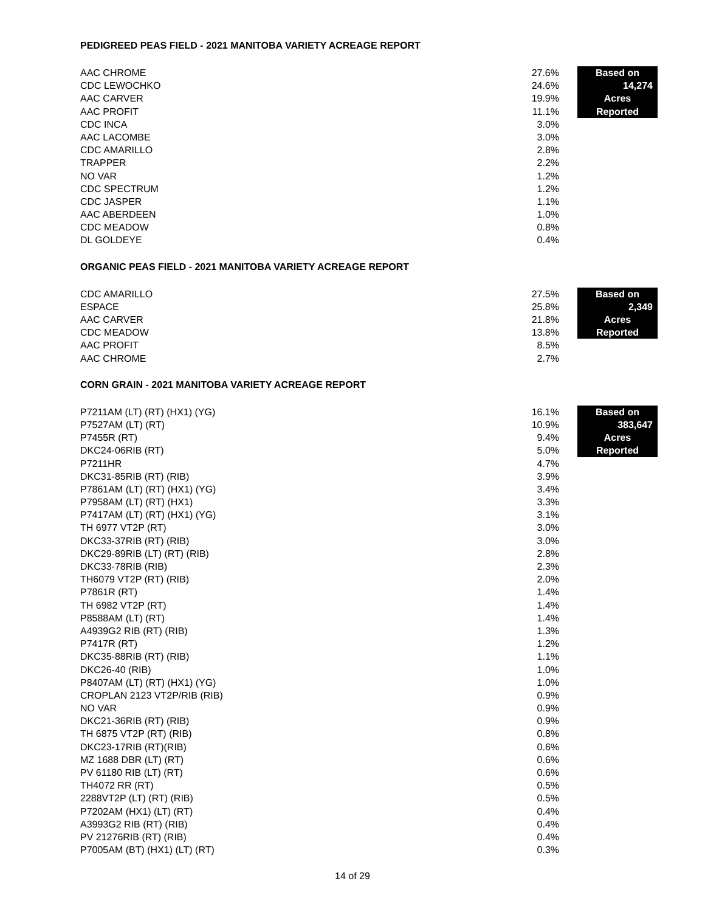PEDIGREED PEAS FIELD - 2021 MANITOBA VARIETY ACREAGE REPORT
| AAC CHROME | 27.6% | | Based on |
| CDC LEWOCHKO | 24.6% | | 14,274 |
| AAC CARVER | 19.9% | | Acres |
| AAC PROFIT | 11.1% | | Reported |
| CDC INCA | 3.0% | | |
| AAC LACOMBE | 3.0% | | |
| CDC AMARILLO | 2.8% | | |
| TRAPPER | 2.2% | | |
| NO VAR | 1.2% | | |
| CDC SPECTRUM | 1.2% | | |
| CDC JASPER | 1.1% | | |
| AAC ABERDEEN | 1.0% | | |
| CDC MEADOW | 0.8% | | |
| DL GOLDEYE | 0.4% | | |
ORGANIC PEAS FIELD - 2021 MANITOBA VARIETY ACREAGE REPORT
| CDC AMARILLO | 27.5% | | Based on |
| ESPACE | 25.8% | | 2,349 |
| AAC CARVER | 21.8% | | Acres |
| CDC MEADOW | 13.8% | | Reported |
| AAC PROFIT | 8.5% | | |
| AAC CHROME | 2.7% | | |
CORN GRAIN - 2021 MANITOBA VARIETY ACREAGE REPORT
| P7211AM (LT) (RT) (HX1) (YG) | 16.1% | | Based on |
| P7527AM (LT) (RT) | 10.9% | | 383,647 |
| P7455R (RT) | 9.4% | | Acres |
| DKC24-06RIB (RT) | 5.0% | | Reported |
| P7211HR | 4.7% | | |
| DKC31-85RIB (RT) (RIB) | 3.9% | | |
| P7861AM (LT) (RT) (HX1) (YG) | 3.4% | | |
| P7958AM (LT) (RT) (HX1) | 3.3% | | |
| P7417AM (LT) (RT) (HX1) (YG) | 3.1% | | |
| TH 6977 VT2P (RT) | 3.0% | | |
| DKC33-37RIB (RT) (RIB) | 3.0% | | |
| DKC29-89RIB (LT) (RT) (RIB) | 2.8% | | |
| DKC33-78RIB (RIB) | 2.3% | | |
| TH6079 VT2P (RT) (RIB) | 2.0% | | |
| P7861R (RT) | 1.4% | | |
| TH 6982 VT2P (RT) | 1.4% | | |
| P8588AM (LT) (RT) | 1.4% | | |
| A4939G2 RIB (RT) (RIB) | 1.3% | | |
| P7417R (RT) | 1.2% | | |
| DKC35-88RIB (RT) (RIB) | 1.1% | | |
| DKC26-40 (RIB) | 1.0% | | |
| P8407AM (LT) (RT) (HX1) (YG) | 1.0% | | |
| CROPLAN 2123 VT2P/RIB (RIB) | 0.9% | | |
| NO VAR | 0.9% | | |
| DKC21-36RIB (RT) (RIB) | 0.9% | | |
| TH 6875 VT2P (RT) (RIB) | 0.8% | | |
| DKC23-17RIB (RT)(RIB) | 0.6% | | |
| MZ 1688 DBR (LT) (RT) | 0.6% | | |
| PV 61180 RIB (LT) (RT) | 0.6% | | |
| TH4072 RR (RT) | 0.5% | | |
| 2288VT2P (LT) (RT) (RIB) | 0.5% | | |
| P7202AM (HX1) (LT) (RT) | 0.4% | | |
| A3993G2 RIB (RT) (RIB) | 0.4% | | |
| PV 21276RIB (RT) (RIB) | 0.4% | | |
| P7005AM (BT) (HX1) (LT) (RT) | 0.3% | | |
14 of 29